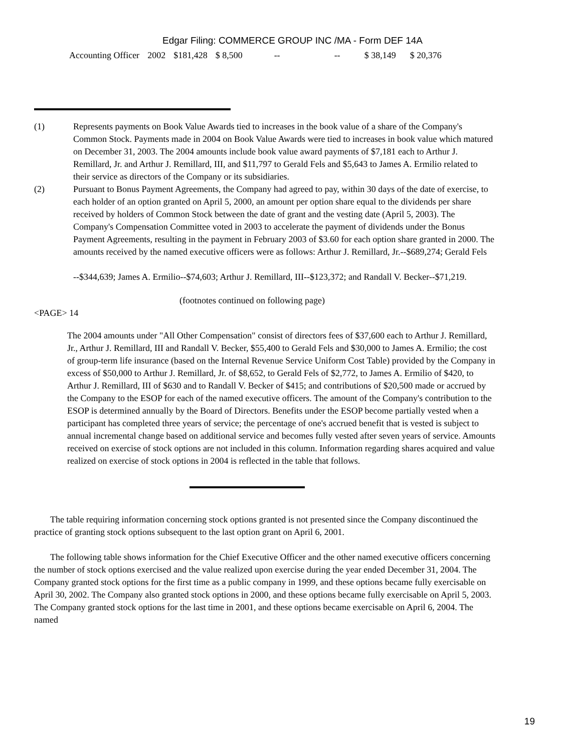Edgar Filing: COMMERCE GROUP INC /MA - Form DEF 14A
| Accounting Officer | 2002 | $181,428 | $ 8,500 | -- | -- | $ 38,149 | $ 20,376 |
(1) Represents payments on Book Value Awards tied to increases in the book value of a share of the Company's Common Stock. Payments made in 2004 on Book Value Awards were tied to increases in book value which matured on December 31, 2003. The 2004 amounts include book value award payments of $7,181 each to Arthur J. Remillard, Jr. and Arthur J. Remillard, III, and $11,797 to Gerald Fels and $5,643 to James A. Ermilio related to their service as directors of the Company or its subsidiaries.
(2) Pursuant to Bonus Payment Agreements, the Company had agreed to pay, within 30 days of the date of exercise, to each holder of an option granted on April 5, 2000, an amount per option share equal to the dividends per share received by holders of Common Stock between the date of grant and the vesting date (April 5, 2003). The Company's Compensation Committee voted in 2003 to accelerate the payment of dividends under the Bonus Payment Agreements, resulting in the payment in February 2003 of $3.60 for each option share granted in 2000. The amounts received by the named executive officers were as follows: Arthur J. Remillard, Jr.--$689,274; Gerald Fels
--$344,639; James A. Ermilio--$74,603; Arthur J. Remillard, III--$123,372; and Randall V. Becker--$71,219.
(footnotes continued on following page)
<PAGE> 14
The 2004 amounts under "All Other Compensation" consist of directors fees of $37,600 each to Arthur J. Remillard, Jr., Arthur J. Remillard, III and Randall V. Becker, $55,400 to Gerald Fels and $30,000 to James A. Ermilio; the cost of group-term life insurance (based on the Internal Revenue Service Uniform Cost Table) provided by the Company in excess of $50,000 to Arthur J. Remillard, Jr. of $8,652, to Gerald Fels of $2,772, to James A. Ermilio of $420, to Arthur J. Remillard, III of $630 and to Randall V. Becker of $415; and contributions of $20,500 made or accrued by the Company to the ESOP for each of the named executive officers. The amount of the Company's contribution to the ESOP is determined annually by the Board of Directors. Benefits under the ESOP become partially vested when a participant has completed three years of service; the percentage of one's accrued benefit that is vested is subject to annual incremental change based on additional service and becomes fully vested after seven years of service. Amounts received on exercise of stock options are not included in this column. Information regarding shares acquired and value realized on exercise of stock options in 2004 is reflected in the table that follows.
The table requiring information concerning stock options granted is not presented since the Company discontinued the practice of granting stock options subsequent to the last option grant on April 6, 2001.
The following table shows information for the Chief Executive Officer and the other named executive officers concerning the number of stock options exercised and the value realized upon exercise during the year ended December 31, 2004. The Company granted stock options for the first time as a public company in 1999, and these options became fully exercisable on April 30, 2002. The Company also granted stock options in 2000, and these options became fully exercisable on April 5, 2003. The Company granted stock options for the last time in 2001, and these options became exercisable on April 6, 2004. The named
19